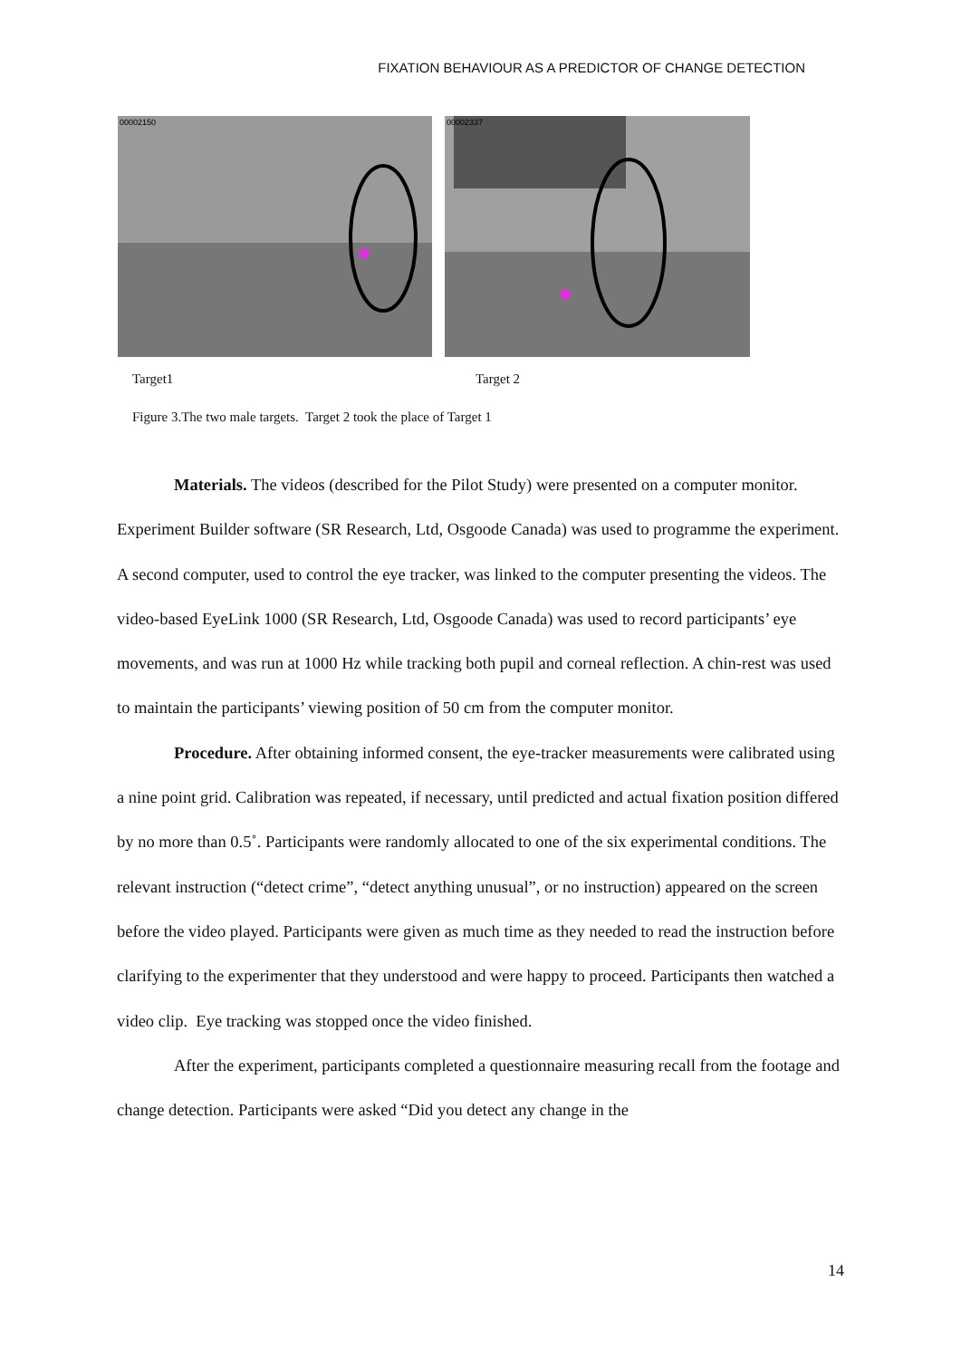FIXATION BEHAVIOUR AS A PREDICTOR OF CHANGE DETECTION
00002150
00002337
Target1 Target 2
Figure 3.The two male targets. Target 2 took the place of Target 1
Materials. The videos (described for the Pilot Study) were presented on a computer monitor. Experiment Builder software (SR Research, Ltd, Osgoode Canada) was used to programme the experiment. A second computer, used to control the eye tracker, was linked to the computer presenting the videos. The video-based EyeLink 1000 (SR Research, Ltd, Osgoode Canada) was used to record participants’ eye movements, and was run at 1000 Hz while tracking both pupil and corneal reflection. A chin-rest was used to maintain the participants’ viewing position of 50 cm from the computer monitor.
Procedure. After obtaining informed consent, the eye-tracker measurements were calibrated using a nine point grid. Calibration was repeated, if necessary, until predicted and actual fixation position differed by no more than 0.5˚. Participants were randomly allocated to one of the six experimental conditions. The relevant instruction (“detect crime”, “detect anything unusual”, or no instruction) appeared on the screen before the video played. Participants were given as much time as they needed to read the instruction before clarifying to the experimenter that they understood and were happy to proceed. Participants then watched a video clip. Eye tracking was stopped once the video finished.
After the experiment, participants completed a questionnaire measuring recall from the footage and change detection. Participants were asked “Did you detect any change in the
14